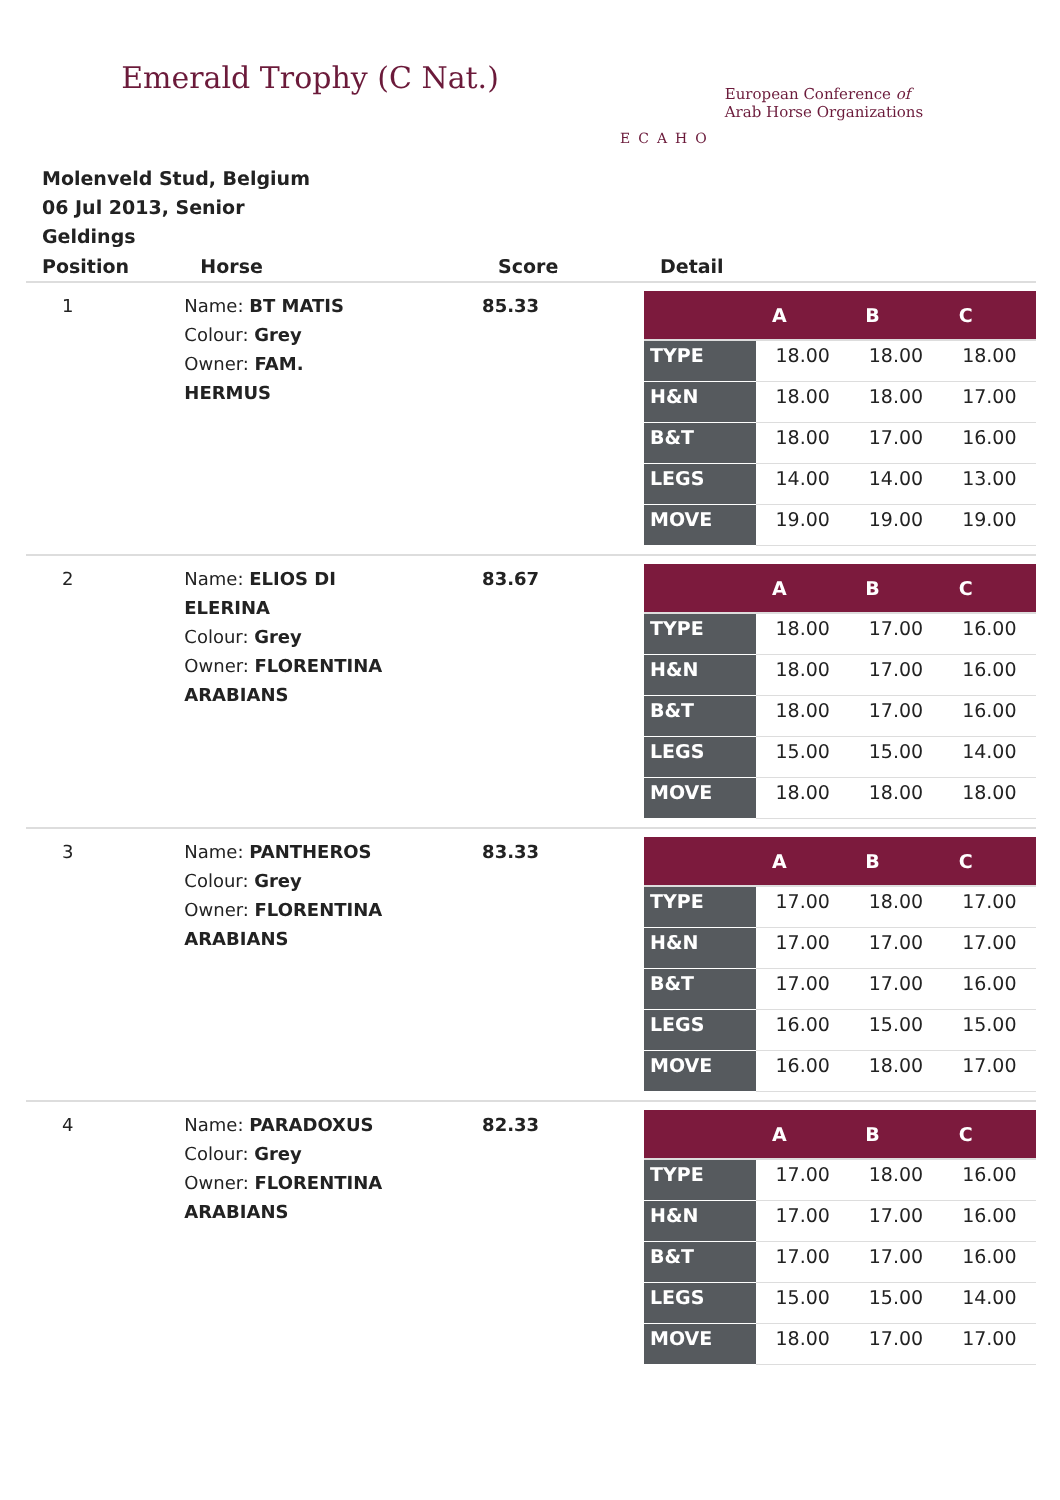Emerald Trophy (C Nat.)
ECAHO
European Conference of
Arab Horse Organizations
Molenveld Stud, Belgium
06 Jul 2013, Senior
Geldings
| Position | Horse | Score | Detail |
| --- | --- | --- | --- |
| 1 | Name: BT MATIS Colour: Grey Owner: FAM. HERMUS | 85.33 | / / A / B / C / / --- / --- / --- / --- / / TYPE / 18.00 / 18.00 / 18.00 / / H&N / 18.00 / 18.00 / 17.00 / / B&T / 18.00 / 17.00 / 16.00 / / LEGS / 14.00 / 14.00 / 13.00 / / MOVE / 19.00 / 19.00 / 19.00 / |
| 2 | Name: ELIOS DI ELERINA Colour: Grey Owner: FLORENTINA ARABIANS | 83.67 | / / A / B / C / / --- / --- / --- / --- / / TYPE / 18.00 / 17.00 / 16.00 / / H&N / 18.00 / 17.00 / 16.00 / / B&T / 18.00 / 17.00 / 16.00 / / LEGS / 15.00 / 15.00 / 14.00 / / MOVE / 18.00 / 18.00 / 18.00 / |
| 3 | Name: PANTHEROS Colour: Grey Owner: FLORENTINA ARABIANS | 83.33 | / / A / B / C / / --- / --- / --- / --- / / TYPE / 17.00 / 18.00 / 17.00 / / H&N / 17.00 / 17.00 / 17.00 / / B&T / 17.00 / 17.00 / 16.00 / / LEGS / 16.00 / 15.00 / 15.00 / / MOVE / 16.00 / 18.00 / 17.00 / |
| 4 | Name: PARADOXUS Colour: Grey Owner: FLORENTINA ARABIANS | 82.33 | / / A / B / C / / --- / --- / --- / --- / / TYPE / 17.00 / 18.00 / 16.00 / / H&N / 17.00 / 17.00 / 16.00 / / B&T / 17.00 / 17.00 / 16.00 / / LEGS / 15.00 / 15.00 / 14.00 / / MOVE / 18.00 / 17.00 / 17.00 / |